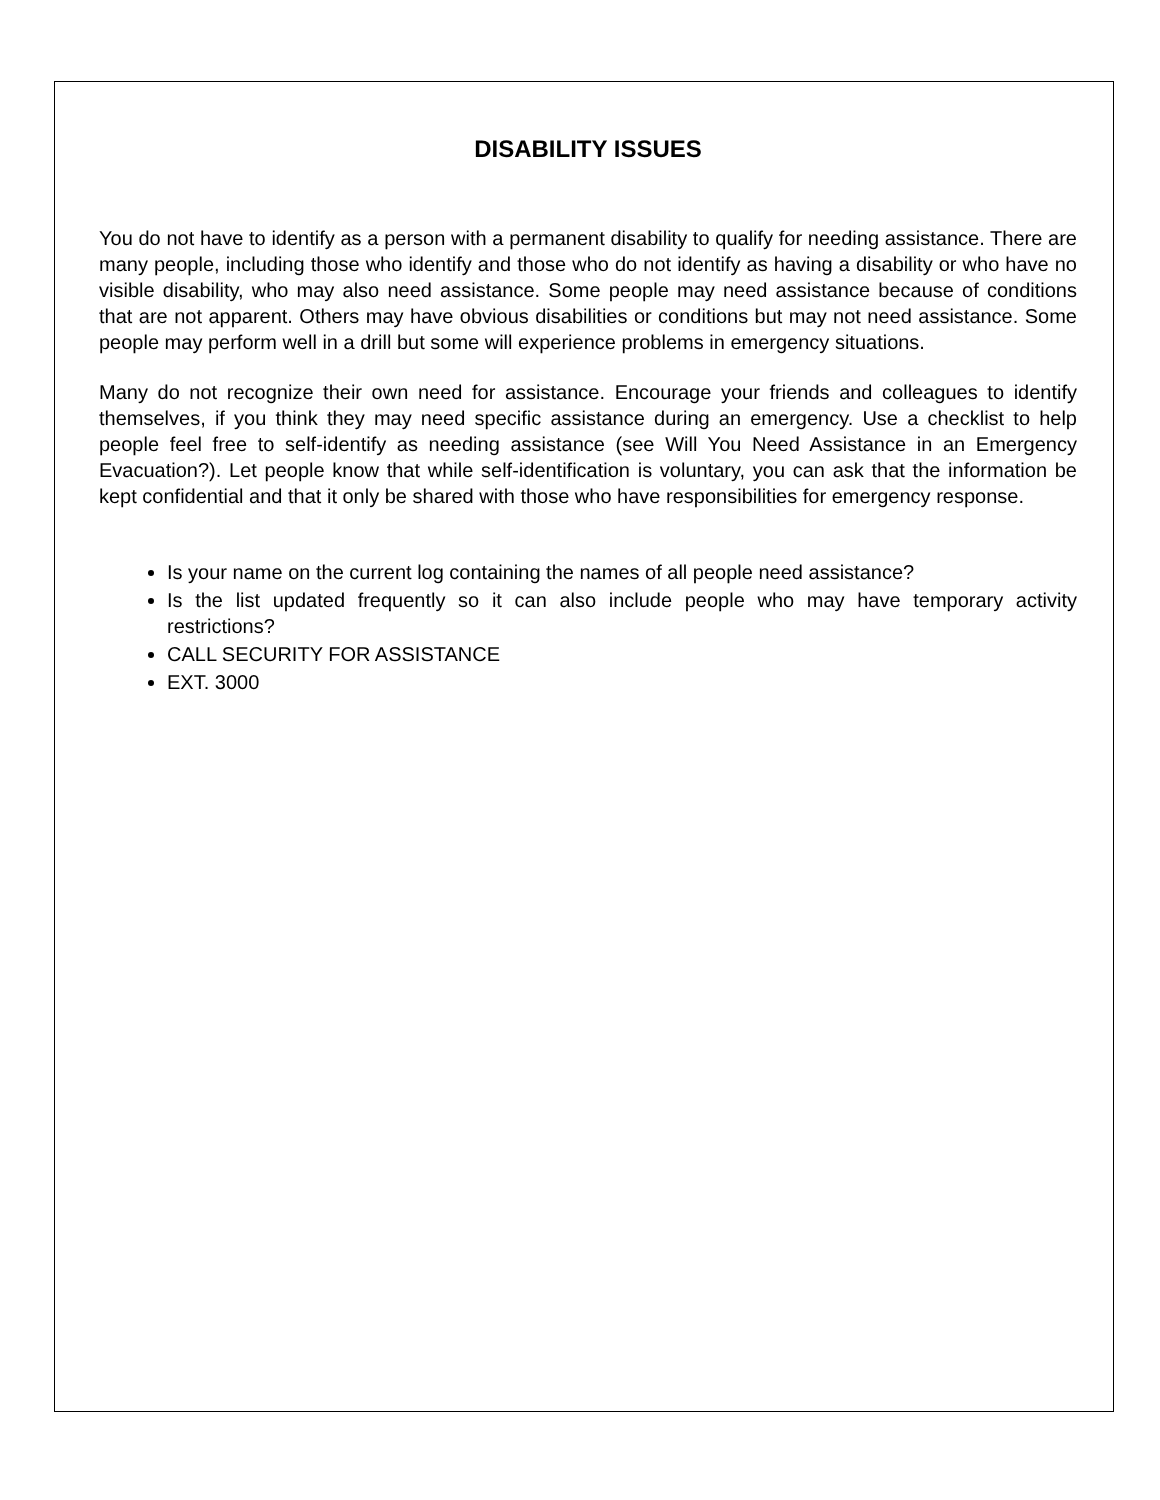DISABILITY ISSUES
You do not have to identify as a person with a permanent disability to qualify for needing assistance. There are many people, including those who identify and those who do not identify as having a disability or who have no visible disability, who may also need assistance. Some people may need assistance because of conditions that are not apparent. Others may have obvious disabilities or conditions but may not need assistance. Some people may perform well in a drill but some will experience problems in emergency situations.
Many do not recognize their own need for assistance. Encourage your friends and colleagues to identify themselves, if you think they may need specific assistance during an emergency. Use a checklist to help people feel free to self-identify as needing assistance (see Will You Need Assistance in an Emergency Evacuation?). Let people know that while self-identification is voluntary, you can ask that the information be kept confidential and that it only be shared with those who have responsibilities for emergency response.
Is your name on the current log containing the names of all people need assistance?
Is the list updated frequently so it can also include people who may have temporary activity restrictions?
CALL SECURITY FOR ASSISTANCE
EXT. 3000